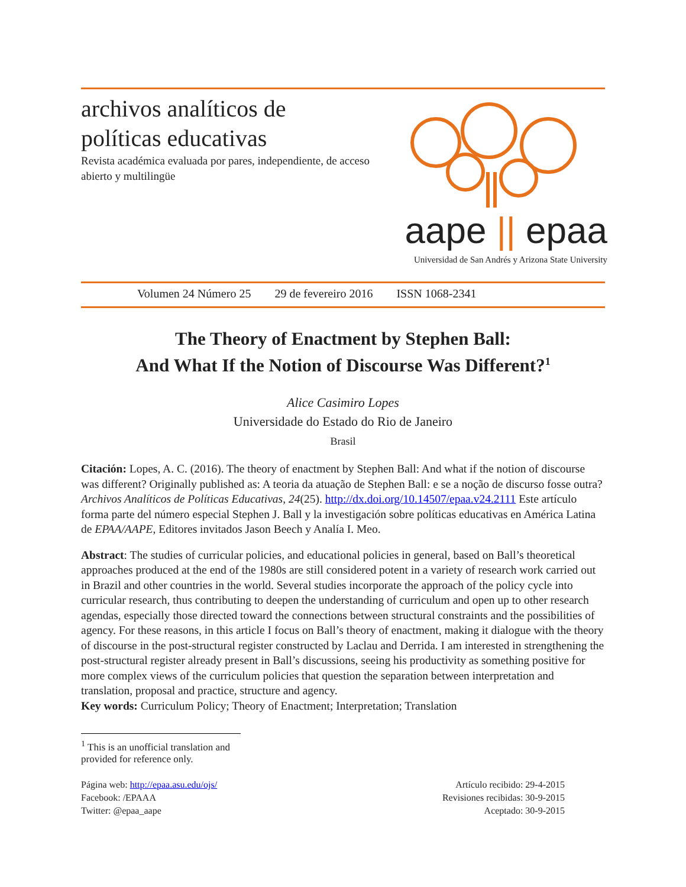archivos analíticos de
políticas educativas
Revista académica evaluada por pares, independiente, de acceso abierto y multilingüe
aape || epaa
Universidad de San Andrés y Arizona State University
Volumen 24 Número 25 29 de fevereiro 2016 ISSN 1068-2341
The Theory of Enactment by Stephen Ball:
And What If the Notion of Discourse Was Different?<sup>1</sup>
Alice Casimiro Lopes
Universidade do Estado do Rio de Janeiro
Brasil
Citación: Lopes, A. C. (2016). The theory of enactment by Stephen Ball: And what if the notion of discourse was different? Originally published as: A teoria da atuação de Stephen Ball: e se a noção de discurso fosse outra? Archivos Analíticos de Políticas Educativas, 24(25). http://dx.doi.org/10.14507/epaa.v24.2111 Este artículo forma parte del número especial Stephen J. Ball y la investigación sobre políticas educativas en América Latina de EPAA/AAPE, Editores invitados Jason Beech y Analía I. Meo.
Abstract: The studies of curricular policies, and educational policies in general, based on Ball’s theoretical approaches produced at the end of the 1980s are still considered potent in a variety of research work carried out in Brazil and other countries in the world. Several studies incorporate the approach of the policy cycle into curricular research, thus contributing to deepen the understanding of curriculum and open up to other research agendas, especially those directed toward the connections between structural constraints and the possibilities of agency. For these reasons, in this article I focus on Ball’s theory of enactment, making it dialogue with the theory of discourse in the post-structural register constructed by Laclau and Derrida. I am interested in strengthening the post-structural register already present in Ball’s discussions, seeing his productivity as something positive for more complex views of the curriculum policies that question the separation between interpretation and translation, proposal and practice, structure and agency.
Key words: Curriculum Policy; Theory of Enactment; Interpretation; Translation
<sup>1</sup> This is an unofficial translation and provided for reference only.
Página web: http://epaa.asu.edu/ojs/
Facebook: /EPAAA
Twitter: @epaa_aape
Artículo recibido: 29-4-2015
Revisiones recibidas: 30-9-2015
Aceptado: 30-9-2015